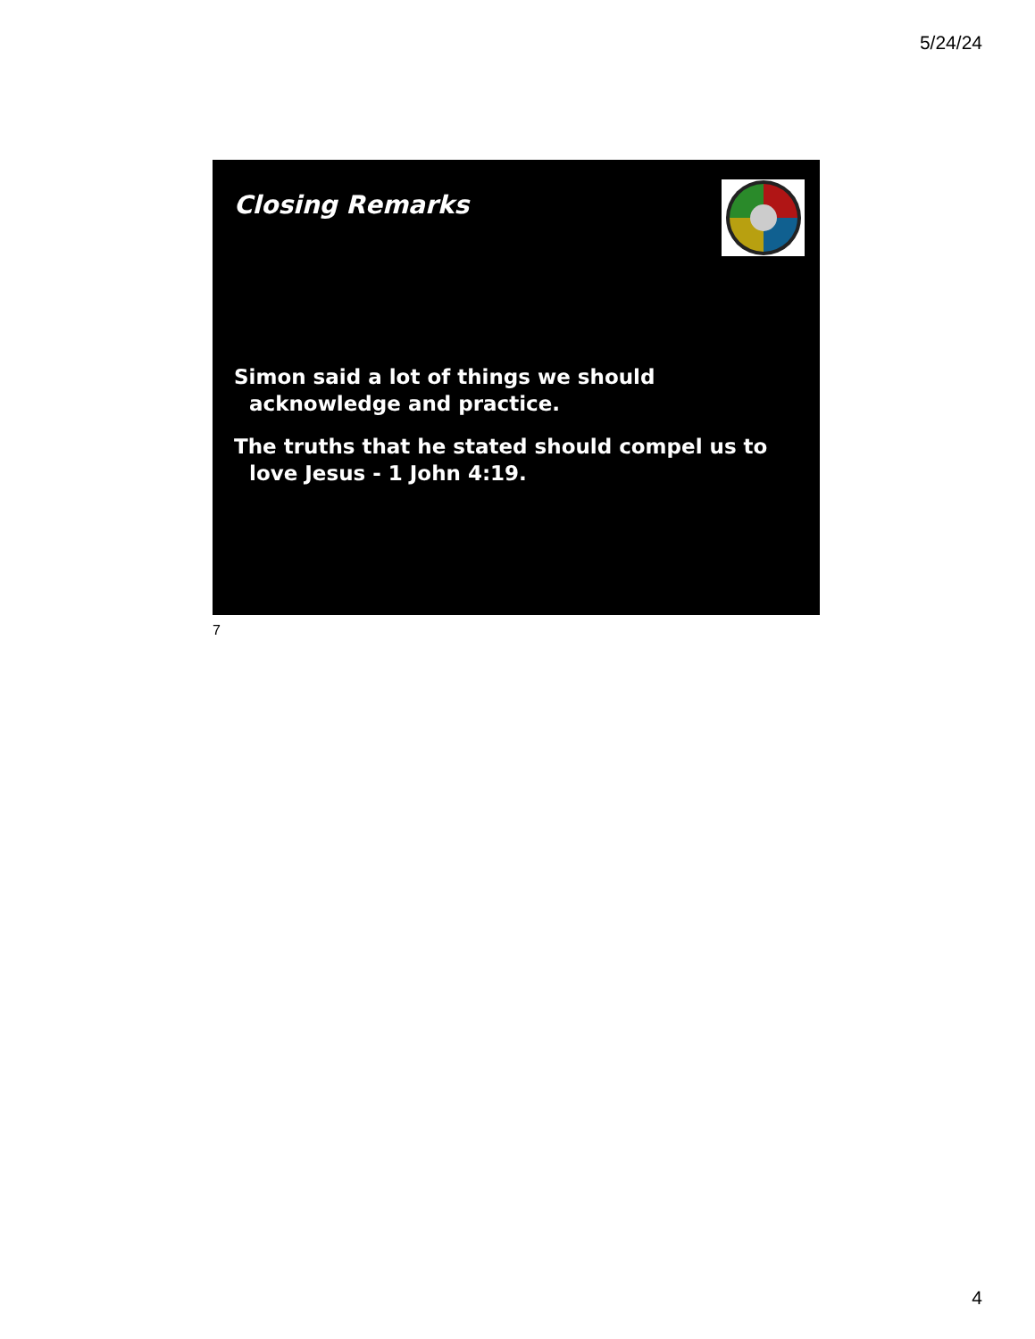5/24/24
Closing Remarks
Simon said a lot of things we should acknowledge and practice.
The truths that he stated should compel us to love Jesus - 1 John 4:19.
7
4